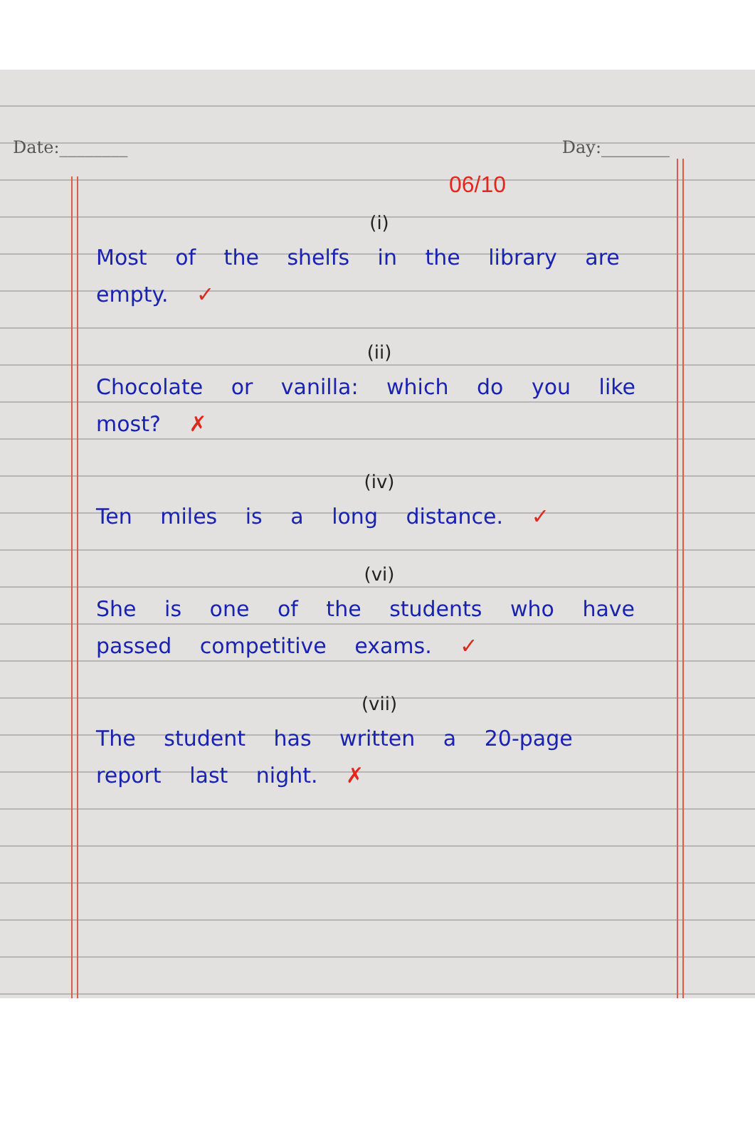Date:________ Day:________
06/10
(i)
Most of the shelfs in the library are empty. ✓
(ii)
Chocolate or vanilla: which do you like most? ✗
(iv)
Ten miles is a long distance. ✓
(vi)
She is one of the students who have passed competitive exams. ✓
(vii)
The student has written a 20-page report last night. ✗